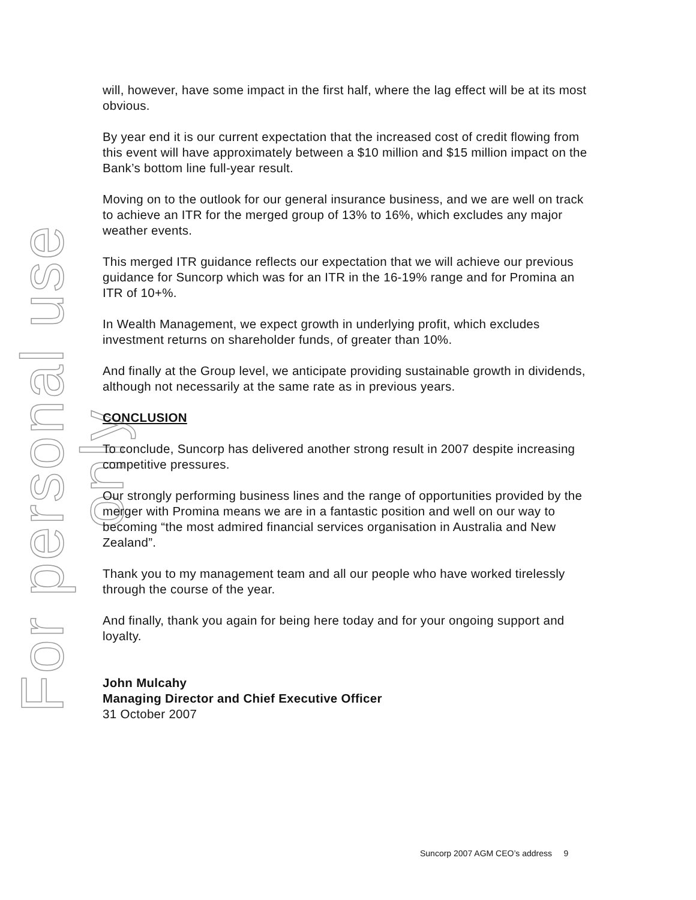For personal use only
will, however, have some impact in the first half, where the lag effect will be at its most obvious.
By year end it is our current expectation that the increased cost of credit flowing from this event will have approximately between a $10 million and $15 million impact on the Bank’s bottom line full-year result.
Moving on to the outlook for our general insurance business, and we are well on track to achieve an ITR for the merged group of 13% to 16%, which excludes any major weather events.
This merged ITR guidance reflects our expectation that we will achieve our previous guidance for Suncorp which was for an ITR in the 16-19% range and for Promina an ITR of 10+%.
In Wealth Management, we expect growth in underlying profit, which excludes investment returns on shareholder funds, of greater than 10%.
And finally at the Group level, we anticipate providing sustainable growth in dividends, although not necessarily at the same rate as in previous years.
CONCLUSION
To conclude, Suncorp has delivered another strong result in 2007 despite increasing competitive pressures.
Our strongly performing business lines and the range of opportunities provided by the merger with Promina means we are in a fantastic position and well on our way to becoming “the most admired financial services organisation in Australia and New Zealand”.
Thank you to my management team and all our people who have worked tirelessly through the course of the year.
And finally, thank you again for being here today and for your ongoing support and loyalty.
John Mulcahy
Managing Director and Chief Executive Officer
31 October 2007
Suncorp 2007 AGM CEO’s address 9